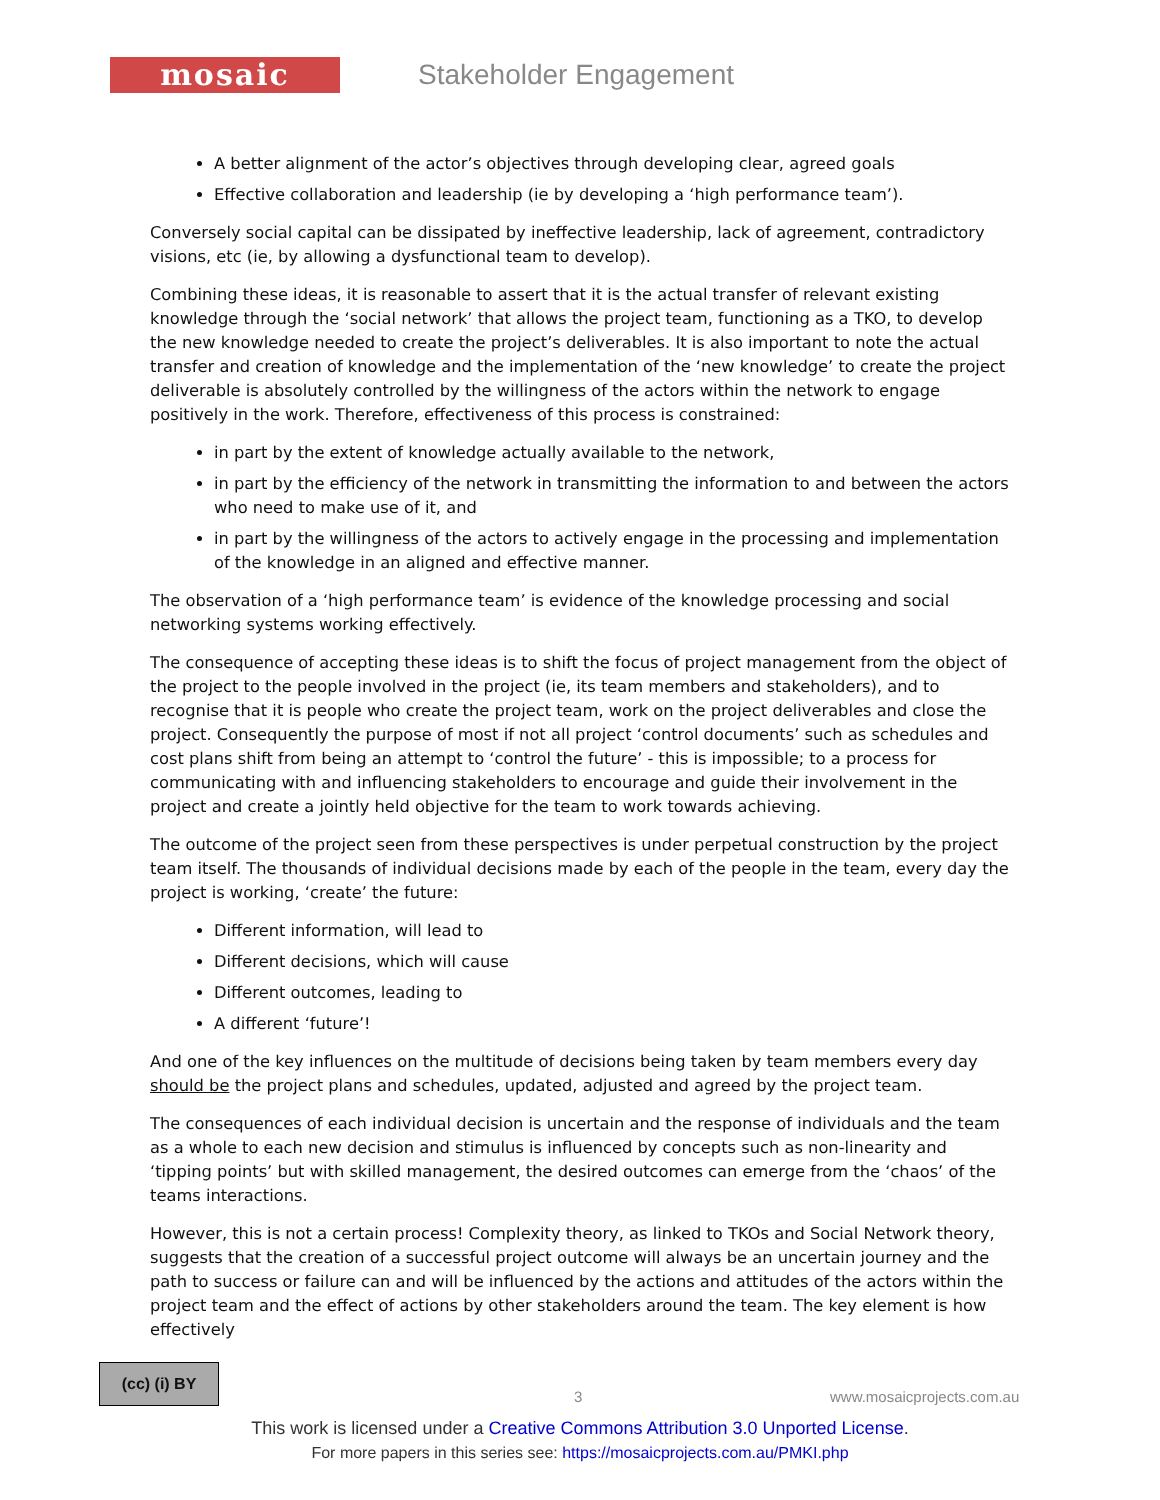mosaic
Stakeholder Engagement
A better alignment of the actor’s objectives through developing clear, agreed goals
Effective collaboration and leadership (ie by developing a ‘high performance team’).
Conversely social capital can be dissipated by ineffective leadership, lack of agreement, contradictory visions, etc (ie, by allowing a dysfunctional team to develop).
Combining these ideas, it is reasonable to assert that it is the actual transfer of relevant existing knowledge through the ‘social network’ that allows the project team, functioning as a TKO, to develop the new knowledge needed to create the project’s deliverables. It is also important to note the actual transfer and creation of knowledge and the implementation of the ‘new knowledge’ to create the project deliverable is absolutely controlled by the willingness of the actors within the network to engage positively in the work. Therefore, effectiveness of this process is constrained:
in part by the extent of knowledge actually available to the network,
in part by the efficiency of the network in transmitting the information to and between the actors who need to make use of it, and
in part by the willingness of the actors to actively engage in the processing and implementation of the knowledge in an aligned and effective manner.
The observation of a ‘high performance team’ is evidence of the knowledge processing and social networking systems working effectively.
The consequence of accepting these ideas is to shift the focus of project management from the object of the project to the people involved in the project (ie, its team members and stakeholders), and to recognise that it is people who create the project team, work on the project deliverables and close the project. Consequently the purpose of most if not all project ‘control documents’ such as schedules and cost plans shift from being an attempt to ‘control the future’ - this is impossible; to a process for communicating with and influencing stakeholders to encourage and guide their involvement in the project and create a jointly held objective for the team to work towards achieving.
The outcome of the project seen from these perspectives is under perpetual construction by the project team itself. The thousands of individual decisions made by each of the people in the team, every day the project is working, ‘create’ the future:
Different information, will lead to
Different decisions, which will cause
Different outcomes, leading to
A different ‘future’!
And one of the key influences on the multitude of decisions being taken by team members every day should be the project plans and schedules, updated, adjusted and agreed by the project team.
The consequences of each individual decision is uncertain and the response of individuals and the team as a whole to each new decision and stimulus is influenced by concepts such as non-linearity and ‘tipping points’ but with skilled management, the desired outcomes can emerge from the ‘chaos’ of the teams interactions.
However, this is not a certain process! Complexity theory, as linked to TKOs and Social Network theory, suggests that the creation of a successful project outcome will always be an uncertain journey and the path to success or failure can and will be influenced by the actions and attitudes of the actors within the project team and the effect of actions by other stakeholders around the team. The key element is how effectively
(cc) (i) BY
3 www.mosaicprojects.com.au
This work is licensed under a Creative Commons Attribution 3.0 Unported License.
For more papers in this series see: https://mosaicprojects.com.au/PMKI.php